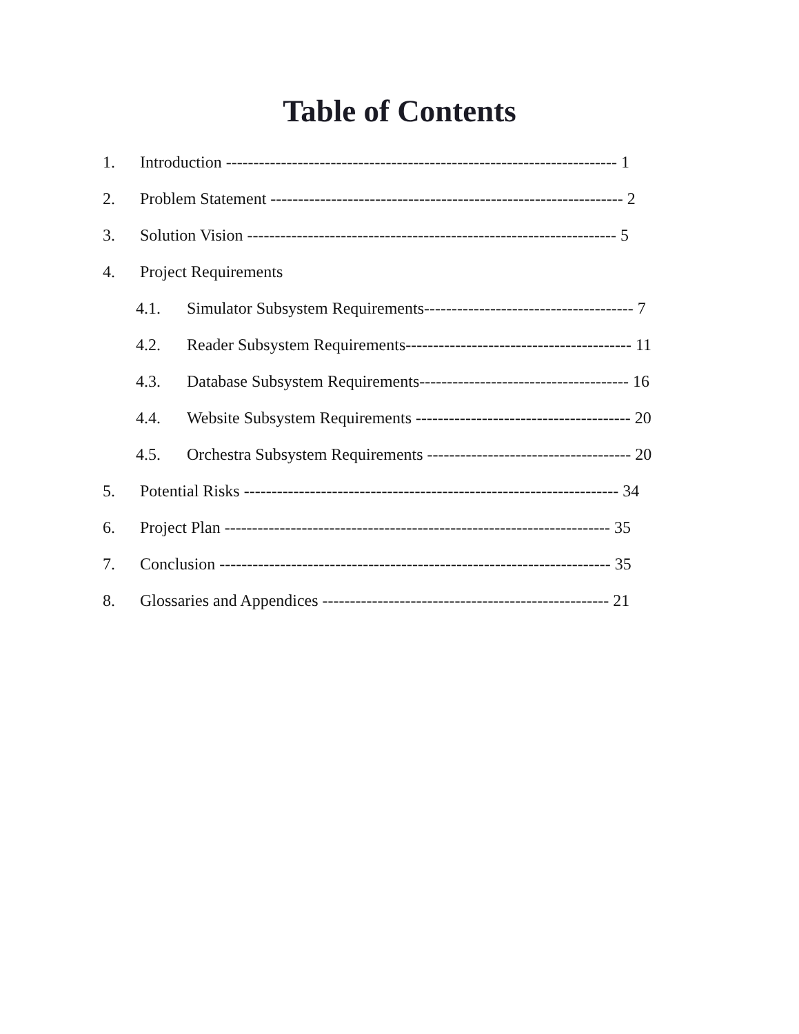Table of Contents
1. Introduction ----------------------------------------------------------------------- 1
2. Problem Statement ---------------------------------------------------------------- 2
3. Solution Vision ------------------------------------------------------------------- 5
4. Project Requirements
4.1. Simulator Subsystem Requirements-------------------------------------- 7
4.2. Reader Subsystem Requirements----------------------------------------- 11
4.3. Database Subsystem Requirements-------------------------------------- 16
4.4. Website Subsystem Requirements --------------------------------------- 20
4.5. Orchestra Subsystem Requirements ------------------------------------- 20
5. Potential Risks -------------------------------------------------------------------- 34
6. Project Plan ---------------------------------------------------------------------- 35
7. Conclusion ----------------------------------------------------------------------- 35
8. Glossaries and Appendices ---------------------------------------------------- 21